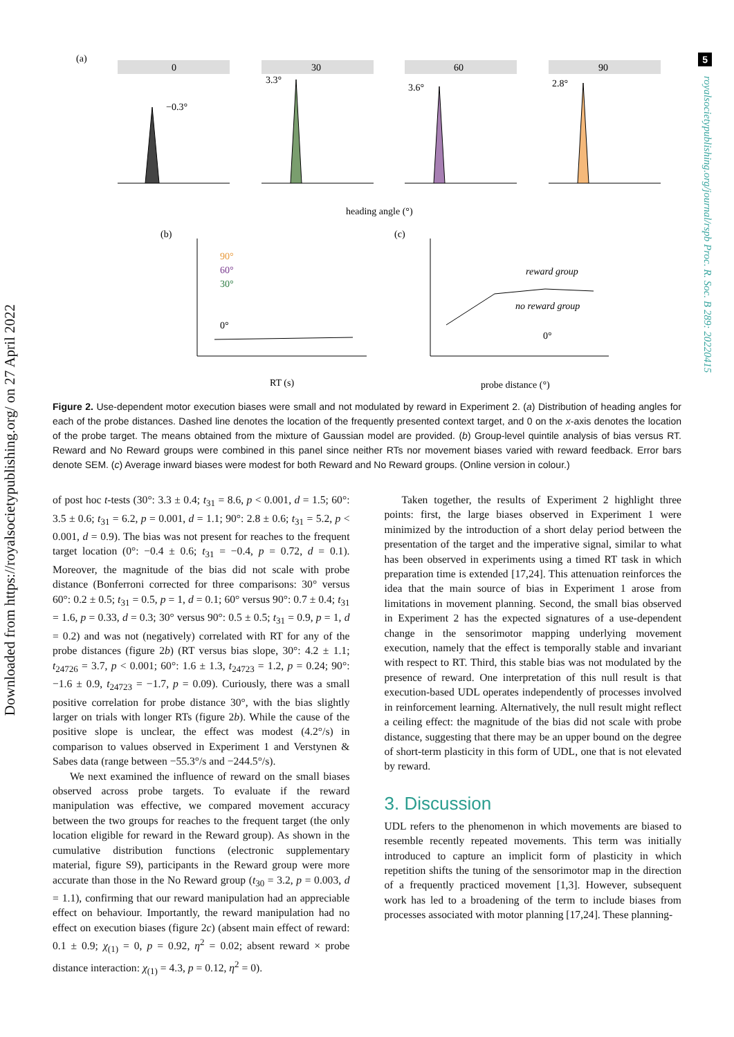Downloaded from https://royalsocietypublishing.org/ on 27 April 2022
5
royalsocietypublishing.org/journal/rspb Proc. R. Soc. B 289: 20220415
(a)
0
−0.3°
30
3.3°
60
3.6°
90
2.8°
heading angle (°)
(b)
90°
60°
30°
0°
RT (s)
(c)
reward group
no reward group
0°
probe distance (°)
Figure 2. Use-dependent motor execution biases were small and not modulated by reward in Experiment 2. (a) Distribution of heading angles for each of the probe distances. Dashed line denotes the location of the frequently presented context target, and 0 on the x-axis denotes the location of the probe target. The means obtained from the mixture of Gaussian model are provided. (b) Group-level quintile analysis of bias versus RT. Reward and No Reward groups were combined in this panel since neither RTs nor movement biases varied with reward feedback. Error bars denote SEM. (c) Average inward biases were modest for both Reward and No Reward groups. (Online version in colour.)
of post hoc t-tests (30°: 3.3 ± 0.4; t<sub>31</sub> = 8.6, p < 0.001, d = 1.5; 60°: 3.5 ± 0.6; t<sub>31</sub> = 6.2, p = 0.001, d = 1.1; 90°: 2.8 ± 0.6; t<sub>31</sub> = 5.2, p < 0.001, d = 0.9). The bias was not present for reaches to the frequent target location (0°: −0.4 ± 0.6; t<sub>31</sub> = −0.4, p = 0.72, d = 0.1). Moreover, the magnitude of the bias did not scale with probe distance (Bonferroni corrected for three comparisons: 30° versus 60°: 0.2 ± 0.5; t<sub>31</sub> = 0.5, p = 1, d = 0.1; 60° versus 90°: 0.7 ± 0.4; t<sub>31</sub> = 1.6, p = 0.33, d = 0.3; 30° versus 90°: 0.5 ± 0.5; t<sub>31</sub> = 0.9, p = 1, d = 0.2) and was not (negatively) correlated with RT for any of the probe distances (figure 2b) (RT versus bias slope, 30°: 4.2 ± 1.1; t<sub>24726</sub> = 3.7, p < 0.001; 60°: 1.6 ± 1.3, t<sub>24723</sub> = 1.2, p = 0.24; 90°: −1.6 ± 0.9, t<sub>24723</sub> = −1.7, p = 0.09). Curiously, there was a small positive correlation for probe distance 30°, with the bias slightly larger on trials with longer RTs (figure 2b). While the cause of the positive slope is unclear, the effect was modest (4.2°/s) in comparison to values observed in Experiment 1 and Verstynen & Sabes data (range between −55.3°/s and −244.5°/s).
We next examined the influence of reward on the small biases observed across probe targets. To evaluate if the reward manipulation was effective, we compared movement accuracy between the two groups for reaches to the frequent target (the only location eligible for reward in the Reward group). As shown in the cumulative distribution functions (electronic supplementary material, figure S9), participants in the Reward group were more accurate than those in the No Reward group (t<sub>30</sub> = 3.2, p = 0.003, d = 1.1), confirming that our reward manipulation had an appreciable effect on behaviour. Importantly, the reward manipulation had no effect on execution biases (figure 2c) (absent main effect of reward: 0.1 ± 0.9; χ<sub>(1)</sub> = 0, p = 0.92, η<sup>2</sup> = 0.02; absent reward × probe distance interaction: χ<sub>(1)</sub> = 4.3, p = 0.12, η<sup>2</sup> = 0).
Taken together, the results of Experiment 2 highlight three points: first, the large biases observed in Experiment 1 were minimized by the introduction of a short delay period between the presentation of the target and the imperative signal, similar to what has been observed in experiments using a timed RT task in which preparation time is extended [17,24]. This attenuation reinforces the idea that the main source of bias in Experiment 1 arose from limitations in movement planning. Second, the small bias observed in Experiment 2 has the expected signatures of a use-dependent change in the sensorimotor mapping underlying movement execution, namely that the effect is temporally stable and invariant with respect to RT. Third, this stable bias was not modulated by the presence of reward. One interpretation of this null result is that execution-based UDL operates independently of processes involved in reinforcement learning. Alternatively, the null result might reflect a ceiling effect: the magnitude of the bias did not scale with probe distance, suggesting that there may be an upper bound on the degree of short-term plasticity in this form of UDL, one that is not elevated by reward.
3. Discussion
UDL refers to the phenomenon in which movements are biased to resemble recently repeated movements. This term was initially introduced to capture an implicit form of plasticity in which repetition shifts the tuning of the sensorimotor map in the direction of a frequently practiced movement [1,3]. However, subsequent work has led to a broadening of the term to include biases from processes associated with motor planning [17,24]. These planning-